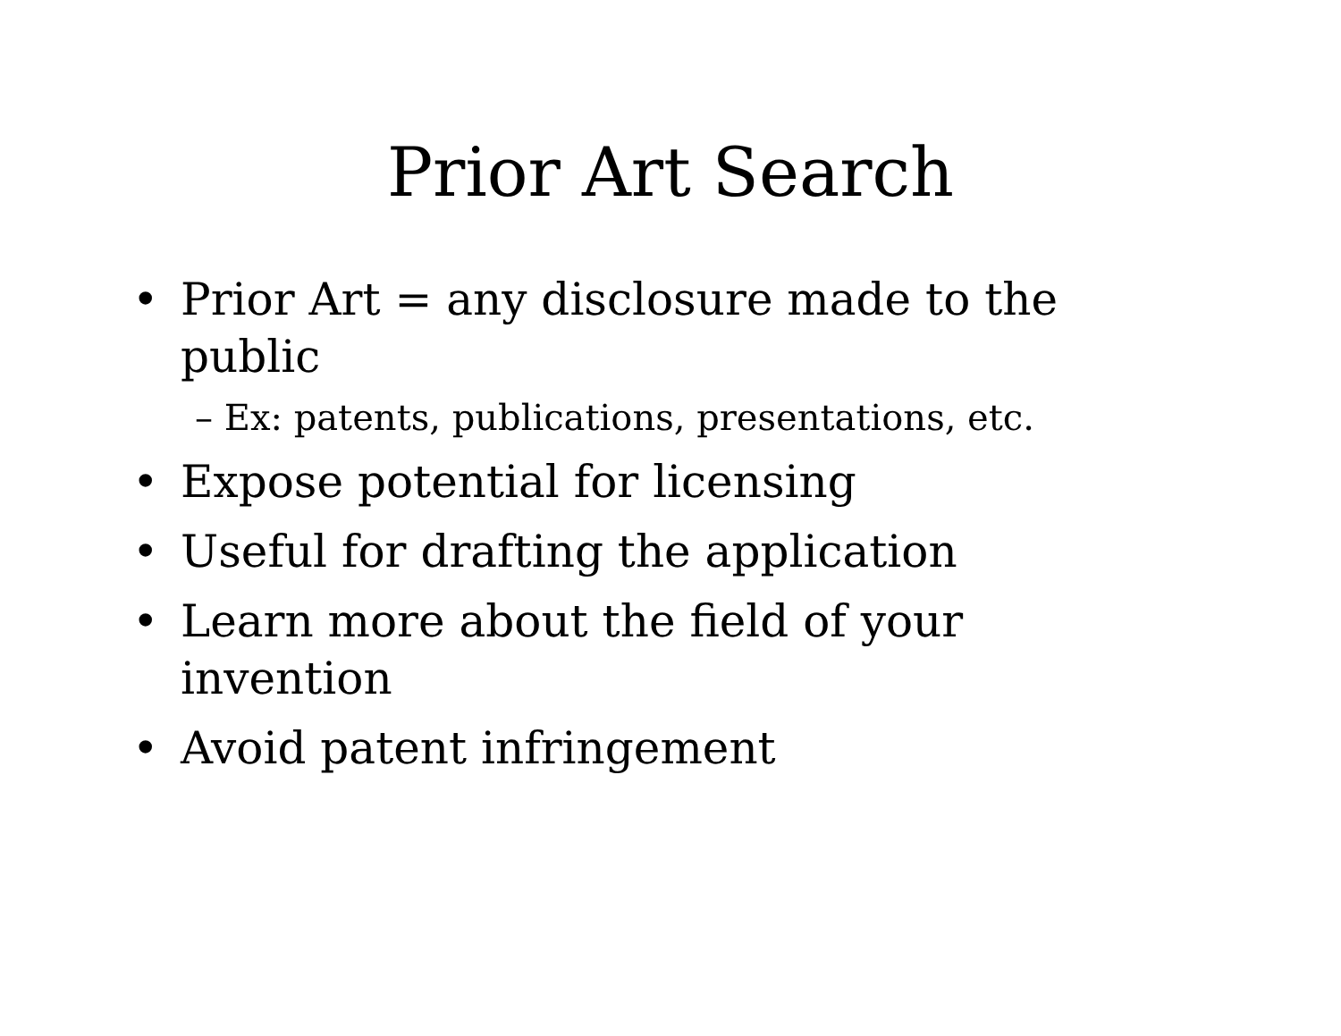Prior Art Search
• Prior Art = any disclosure made to the public
– Ex: patents, publications, presentations, etc.
• Expose potential for licensing
• Useful for drafting the application
• Learn more about the field of your invention
• Avoid patent infringement